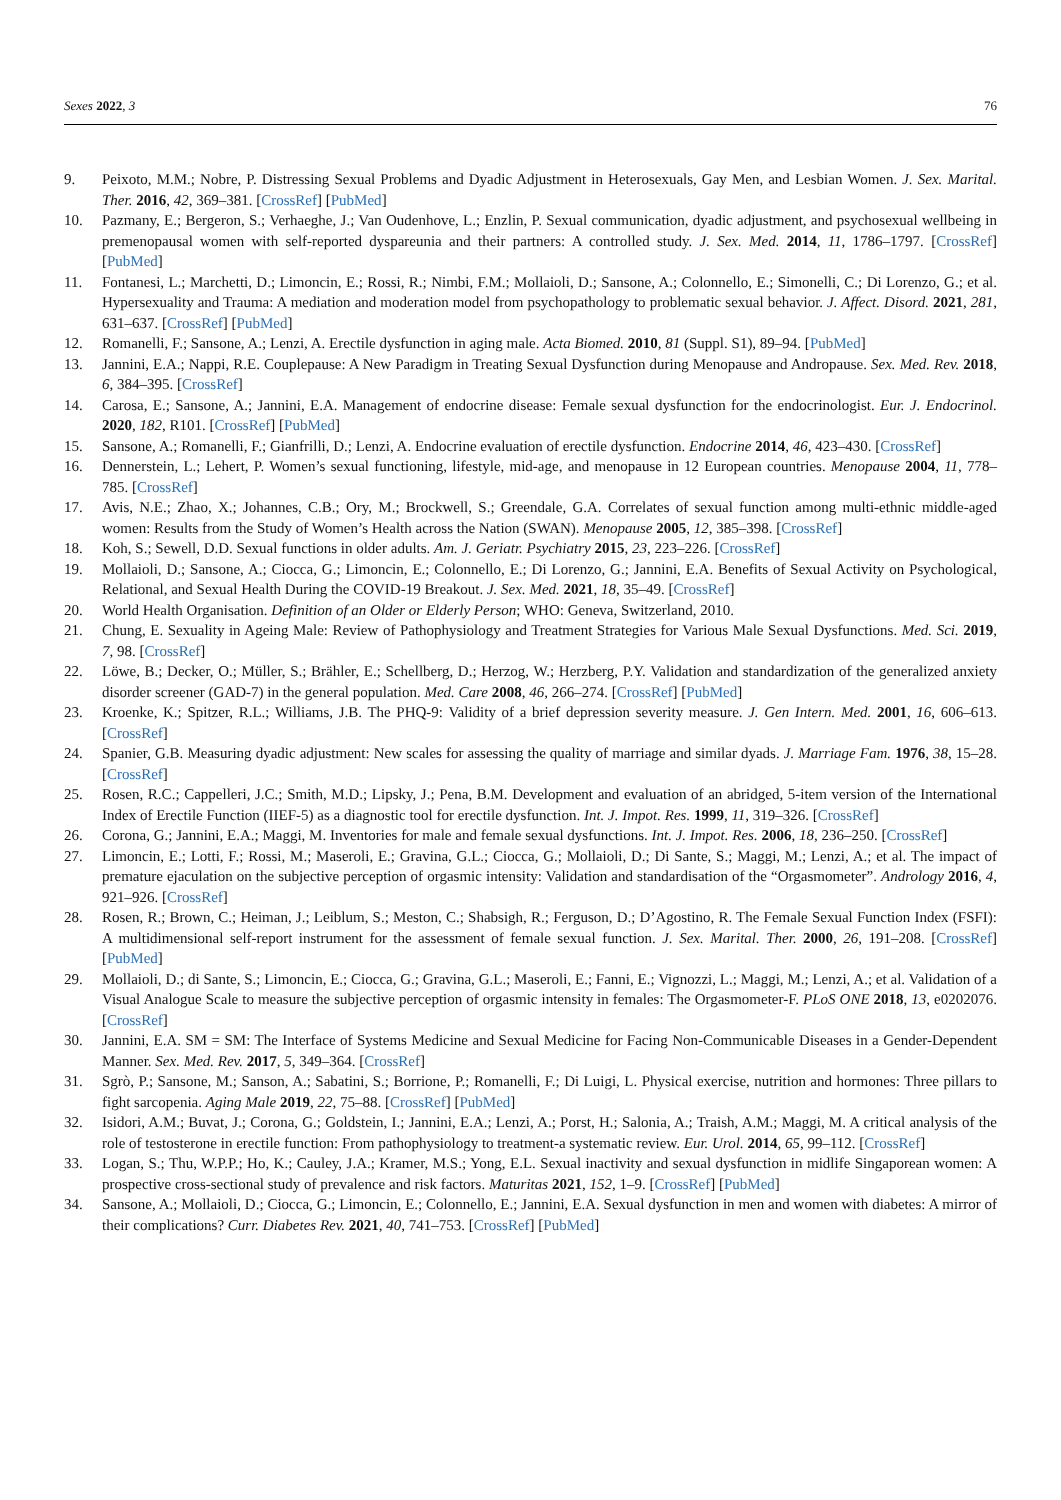Sexes 2022, 3 76
9. Peixoto, M.M.; Nobre, P. Distressing Sexual Problems and Dyadic Adjustment in Heterosexuals, Gay Men, and Lesbian Women. J. Sex. Marital. Ther. 2016, 42, 369–381. [CrossRef] [PubMed]
10. Pazmany, E.; Bergeron, S.; Verhaeghe, J.; Van Oudenhove, L.; Enzlin, P. Sexual communication, dyadic adjustment, and psychosexual wellbeing in premenopausal women with self-reported dyspareunia and their partners: A controlled study. J. Sex. Med. 2014, 11, 1786–1797. [CrossRef] [PubMed]
11. Fontanesi, L.; Marchetti, D.; Limoncin, E.; Rossi, R.; Nimbi, F.M.; Mollaioli, D.; Sansone, A.; Colonnello, E.; Simonelli, C.; Di Lorenzo, G.; et al. Hypersexuality and Trauma: A mediation and moderation model from psychopathology to problematic sexual behavior. J. Affect. Disord. 2021, 281, 631–637. [CrossRef] [PubMed]
12. Romanelli, F.; Sansone, A.; Lenzi, A. Erectile dysfunction in aging male. Acta Biomed. 2010, 81 (Suppl. S1), 89–94. [PubMed]
13. Jannini, E.A.; Nappi, R.E. Couplepause: A New Paradigm in Treating Sexual Dysfunction during Menopause and Andropause. Sex. Med. Rev. 2018, 6, 384–395. [CrossRef]
14. Carosa, E.; Sansone, A.; Jannini, E.A. Management of endocrine disease: Female sexual dysfunction for the endocrinologist. Eur. J. Endocrinol. 2020, 182, R101. [CrossRef] [PubMed]
15. Sansone, A.; Romanelli, F.; Gianfrilli, D.; Lenzi, A. Endocrine evaluation of erectile dysfunction. Endocrine 2014, 46, 423–430. [CrossRef]
16. Dennerstein, L.; Lehert, P. Women’s sexual functioning, lifestyle, mid-age, and menopause in 12 European countries. Menopause 2004, 11, 778–785. [CrossRef]
17. Avis, N.E.; Zhao, X.; Johannes, C.B.; Ory, M.; Brockwell, S.; Greendale, G.A. Correlates of sexual function among multi-ethnic middle-aged women: Results from the Study of Women’s Health across the Nation (SWAN). Menopause 2005, 12, 385–398. [CrossRef]
18. Koh, S.; Sewell, D.D. Sexual functions in older adults. Am. J. Geriatr. Psychiatry 2015, 23, 223–226. [CrossRef]
19. Mollaioli, D.; Sansone, A.; Ciocca, G.; Limoncin, E.; Colonnello, E.; Di Lorenzo, G.; Jannini, E.A. Benefits of Sexual Activity on Psychological, Relational, and Sexual Health During the COVID-19 Breakout. J. Sex. Med. 2021, 18, 35–49. [CrossRef]
20. World Health Organisation. Definition of an Older or Elderly Person; WHO: Geneva, Switzerland, 2010.
21. Chung, E. Sexuality in Ageing Male: Review of Pathophysiology and Treatment Strategies for Various Male Sexual Dysfunctions. Med. Sci. 2019, 7, 98. [CrossRef]
22. Löwe, B.; Decker, O.; Müller, S.; Brähler, E.; Schellberg, D.; Herzog, W.; Herzberg, P.Y. Validation and standardization of the generalized anxiety disorder screener (GAD-7) in the general population. Med. Care 2008, 46, 266–274. [CrossRef] [PubMed]
23. Kroenke, K.; Spitzer, R.L.; Williams, J.B. The PHQ-9: Validity of a brief depression severity measure. J. Gen Intern. Med. 2001, 16, 606–613. [CrossRef]
24. Spanier, G.B. Measuring dyadic adjustment: New scales for assessing the quality of marriage and similar dyads. J. Marriage Fam. 1976, 38, 15–28. [CrossRef]
25. Rosen, R.C.; Cappelleri, J.C.; Smith, M.D.; Lipsky, J.; Pena, B.M. Development and evaluation of an abridged, 5-item version of the International Index of Erectile Function (IIEF-5) as a diagnostic tool for erectile dysfunction. Int. J. Impot. Res. 1999, 11, 319–326. [CrossRef]
26. Corona, G.; Jannini, E.A.; Maggi, M. Inventories for male and female sexual dysfunctions. Int. J. Impot. Res. 2006, 18, 236–250. [CrossRef]
27. Limoncin, E.; Lotti, F.; Rossi, M.; Maseroli, E.; Gravina, G.L.; Ciocca, G.; Mollaioli, D.; Di Sante, S.; Maggi, M.; Lenzi, A.; et al. The impact of premature ejaculation on the subjective perception of orgasmic intensity: Validation and standardisation of the “Orgasmometer”. Andrology 2016, 4, 921–926. [CrossRef]
28. Rosen, R.; Brown, C.; Heiman, J.; Leiblum, S.; Meston, C.; Shabsigh, R.; Ferguson, D.; D’Agostino, R. The Female Sexual Function Index (FSFI): A multidimensional self-report instrument for the assessment of female sexual function. J. Sex. Marital. Ther. 2000, 26, 191–208. [CrossRef] [PubMed]
29. Mollaioli, D.; di Sante, S.; Limoncin, E.; Ciocca, G.; Gravina, G.L.; Maseroli, E.; Fanni, E.; Vignozzi, L.; Maggi, M.; Lenzi, A.; et al. Validation of a Visual Analogue Scale to measure the subjective perception of orgasmic intensity in females: The Orgasmometer-F. PLoS ONE 2018, 13, e0202076. [CrossRef]
30. Jannini, E.A. SM = SM: The Interface of Systems Medicine and Sexual Medicine for Facing Non-Communicable Diseases in a Gender-Dependent Manner. Sex. Med. Rev. 2017, 5, 349–364. [CrossRef]
31. Sgrò, P.; Sansone, M.; Sanson, A.; Sabatini, S.; Borrione, P.; Romanelli, F.; Di Luigi, L. Physical exercise, nutrition and hormones: Three pillars to fight sarcopenia. Aging Male 2019, 22, 75–88. [CrossRef] [PubMed]
32. Isidori, A.M.; Buvat, J.; Corona, G.; Goldstein, I.; Jannini, E.A.; Lenzi, A.; Porst, H.; Salonia, A.; Traish, A.M.; Maggi, M. A critical analysis of the role of testosterone in erectile function: From pathophysiology to treatment-a systematic review. Eur. Urol. 2014, 65, 99–112. [CrossRef]
33. Logan, S.; Thu, W.P.P.; Ho, K.; Cauley, J.A.; Kramer, M.S.; Yong, E.L. Sexual inactivity and sexual dysfunction in midlife Singaporean women: A prospective cross-sectional study of prevalence and risk factors. Maturitas 2021, 152, 1–9. [CrossRef] [PubMed]
34. Sansone, A.; Mollaioli, D.; Ciocca, G.; Limoncin, E.; Colonnello, E.; Jannini, E.A. Sexual dysfunction in men and women with diabetes: A mirror of their complications? Curr. Diabetes Rev. 2021, 40, 741–753. [CrossRef] [PubMed]